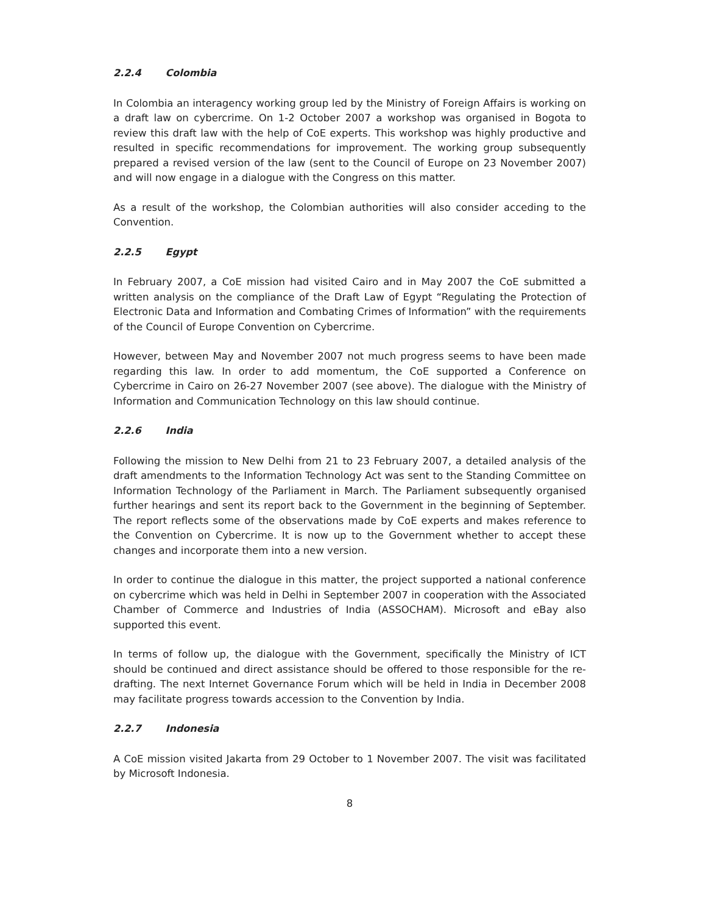2.2.4 Colombia
In Colombia an interagency working group led by the Ministry of Foreign Affairs is working on a draft law on cybercrime. On 1-2 October 2007 a workshop was organised in Bogota to review this draft law with the help of CoE experts. This workshop was highly productive and resulted in specific recommendations for improvement. The working group subsequently prepared a revised version of the law (sent to the Council of Europe on 23 November 2007) and will now engage in a dialogue with the Congress on this matter.
As a result of the workshop, the Colombian authorities will also consider acceding to the Convention.
2.2.5 Egypt
In February 2007, a CoE mission had visited Cairo and in May 2007 the CoE submitted a written analysis on the compliance of the Draft Law of Egypt “Regulating the Protection of Electronic Data and Information and Combating Crimes of Information” with the requirements of the Council of Europe Convention on Cybercrime.
However, between May and November 2007 not much progress seems to have been made regarding this law. In order to add momentum, the CoE supported a Conference on Cybercrime in Cairo on 26-27 November 2007 (see above). The dialogue with the Ministry of Information and Communication Technology on this law should continue.
2.2.6 India
Following the mission to New Delhi from 21 to 23 February 2007, a detailed analysis of the draft amendments to the Information Technology Act was sent to the Standing Committee on Information Technology of the Parliament in March. The Parliament subsequently organised further hearings and sent its report back to the Government in the beginning of September. The report reflects some of the observations made by CoE experts and makes reference to the Convention on Cybercrime. It is now up to the Government whether to accept these changes and incorporate them into a new version.
In order to continue the dialogue in this matter, the project supported a national conference on cybercrime which was held in Delhi in September 2007 in cooperation with the Associated Chamber of Commerce and Industries of India (ASSOCHAM). Microsoft and eBay also supported this event.
In terms of follow up, the dialogue with the Government, specifically the Ministry of ICT should be continued and direct assistance should be offered to those responsible for the re-drafting. The next Internet Governance Forum which will be held in India in December 2008 may facilitate progress towards accession to the Convention by India.
2.2.7 Indonesia
A CoE mission visited Jakarta from 29 October to 1 November 2007. The visit was facilitated by Microsoft Indonesia.
8